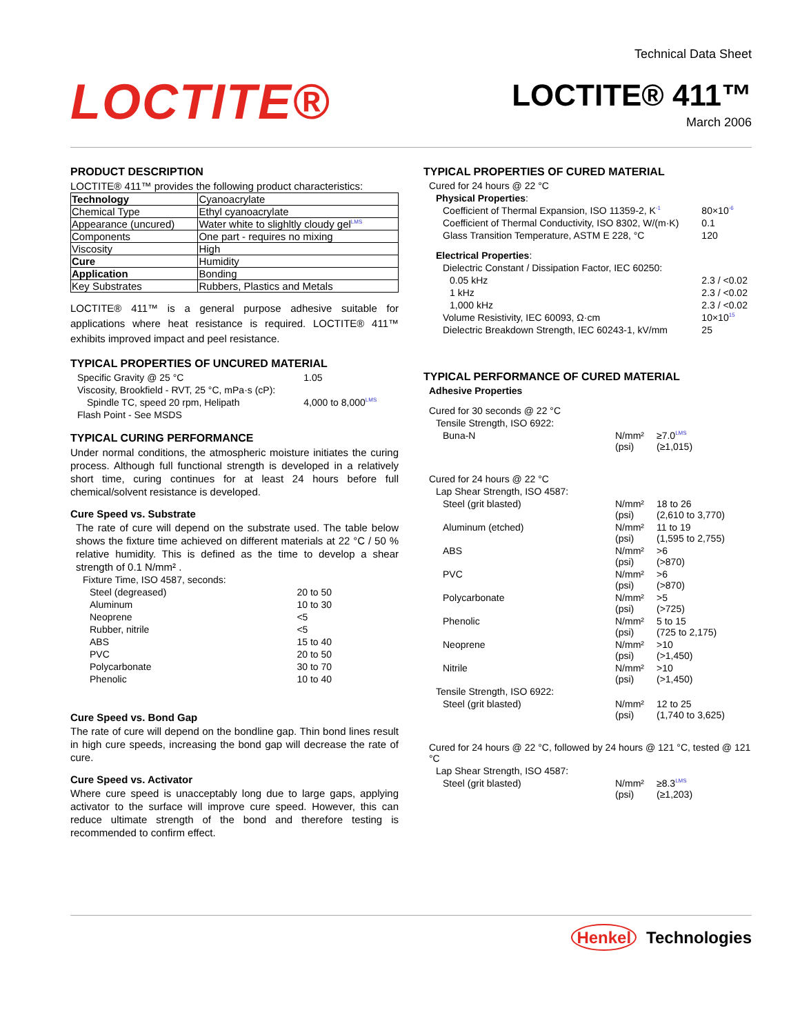LOCTITE®
Technical Data Sheet
LOCTITE® 411™
March 2006
PRODUCT DESCRIPTION
LOCTITE® 411™ provides the following product characteristics:
| Technology | Cyanoacrylate |
| Chemical Type | Ethyl cyanoacrylate |
| Appearance (uncured) | Water white to slighltly cloudy gel<sup>LMS</sup> |
| Components | One part - requires no mixing |
| Viscosity | High |
| Cure | Humidity |
| Application | Bonding |
| Key Substrates | Rubbers, Plastics and Metals |
LOCTITE® 411™ is a general purpose adhesive suitable for applications where heat resistance is required. LOCTITE® 411™ exhibits improved impact and peel resistance.
TYPICAL PROPERTIES OF UNCURED MATERIAL
| Specific Gravity @ 25 °C | 1.05 |
| Viscosity, Brookfield - RVT, 25 °C, mPa·s (cP): | |
| Spindle TC, speed 20 rpm, Helipath | 4,000 to 8,000<sup>LMS</sup> |
| Flash Point - See MSDS | |
TYPICAL CURING PERFORMANCE
Under normal conditions, the atmospheric moisture initiates the curing process. Although full functional strength is developed in a relatively short time, curing continues for at least 24 hours before full chemical/solvent resistance is developed.
Cure Speed vs. Substrate
The rate of cure will depend on the substrate used. The table below shows the fixture time achieved on different materials at 22 °C / 50 % relative humidity. This is defined as the time to develop a shear strength of 0.1 N/mm² .
| Fixture Time, ISO 4587, seconds: | |
| Steel (degreased) | 20 to 50 |
| Aluminum | 10 to 30 |
| Neoprene | <5 |
| Rubber, nitrile | <5 |
| ABS | 15 to 40 |
| PVC | 20 to 50 |
| Polycarbonate | 30 to 70 |
| Phenolic | 10 to 40 |
Cure Speed vs. Bond Gap
The rate of cure will depend on the bondline gap. Thin bond lines result in high cure speeds, increasing the bond gap will decrease the rate of cure.
Cure Speed vs. Activator
Where cure speed is unacceptably long due to large gaps, applying activator to the surface will improve cure speed. However, this can reduce ultimate strength of the bond and therefore testing is recommended to confirm effect.
TYPICAL PROPERTIES OF CURED MATERIAL
| Cured for 24 hours @ 22 °C | |
| Physical Properties : | |
| Coefficient of Thermal Expansion, ISO 11359-2, K<sup>-1</sup> | 80×10<sup>-6</sup> |
| Coefficient of Thermal Conductivity, ISO 8302, W/(m·K) | 0.1 |
| Glass Transition Temperature, ASTM E 228, °C | 120 |
| Electrical Properties : | |
| Dielectric Constant / Dissipation Factor, IEC 60250: | |
| 0.05 kHz | 2.3 / <0.02 |
| 1 kHz | 2.3 / <0.02 |
| 1,000 kHz | 2.3 / <0.02 |
| Volume Resistivity, IEC 60093, Ω·cm | 10×10<sup>15</sup> |
| Dielectric Breakdown Strength, IEC 60243-1, kV/mm | 25 |
TYPICAL PERFORMANCE OF CURED MATERIAL
| Adhesive Properties | | |
| Cured for 30 seconds @ 22 °C | | |
| Tensile Strength, ISO 6922: | | |
| Buna-N | N/mm² (psi) | ≥7.0<sup>LMS</sup> (≥1,015) |
| Cured for 24 hours @ 22 °C | | |
| Lap Shear Strength, ISO 4587: | | |
| Steel (grit blasted) | N/mm² (psi) | 18 to 26 (2,610 to 3,770) |
| Aluminum (etched) | N/mm² (psi) | 11 to 19 (1,595 to 2,755) |
| ABS | N/mm² (psi) | >6 (>870) |
| PVC | N/mm² (psi) | >6 (>870) |
| Polycarbonate | N/mm² (psi) | >5 (>725) |
| Phenolic | N/mm² (psi) | 5 to 15 (725 to 2,175) |
| Neoprene | N/mm² (psi) | >10 (>1,450) |
| Nitrile | N/mm² (psi) | >10 (>1,450) |
| Tensile Strength, ISO 6922: | | |
| Steel (grit blasted) | N/mm² (psi) | 12 to 25 (1,740 to 3,625) |
| Cured for 24 hours @ 22 °C, followed by 24 hours @ 121 °C, tested @ 121 °C | | |
| Lap Shear Strength, ISO 4587: | | |
| Steel (grit blasted) | N/mm² (psi) | ≥8.3<sup>LMS</sup> (≥1,203) |
Henkel Technologies